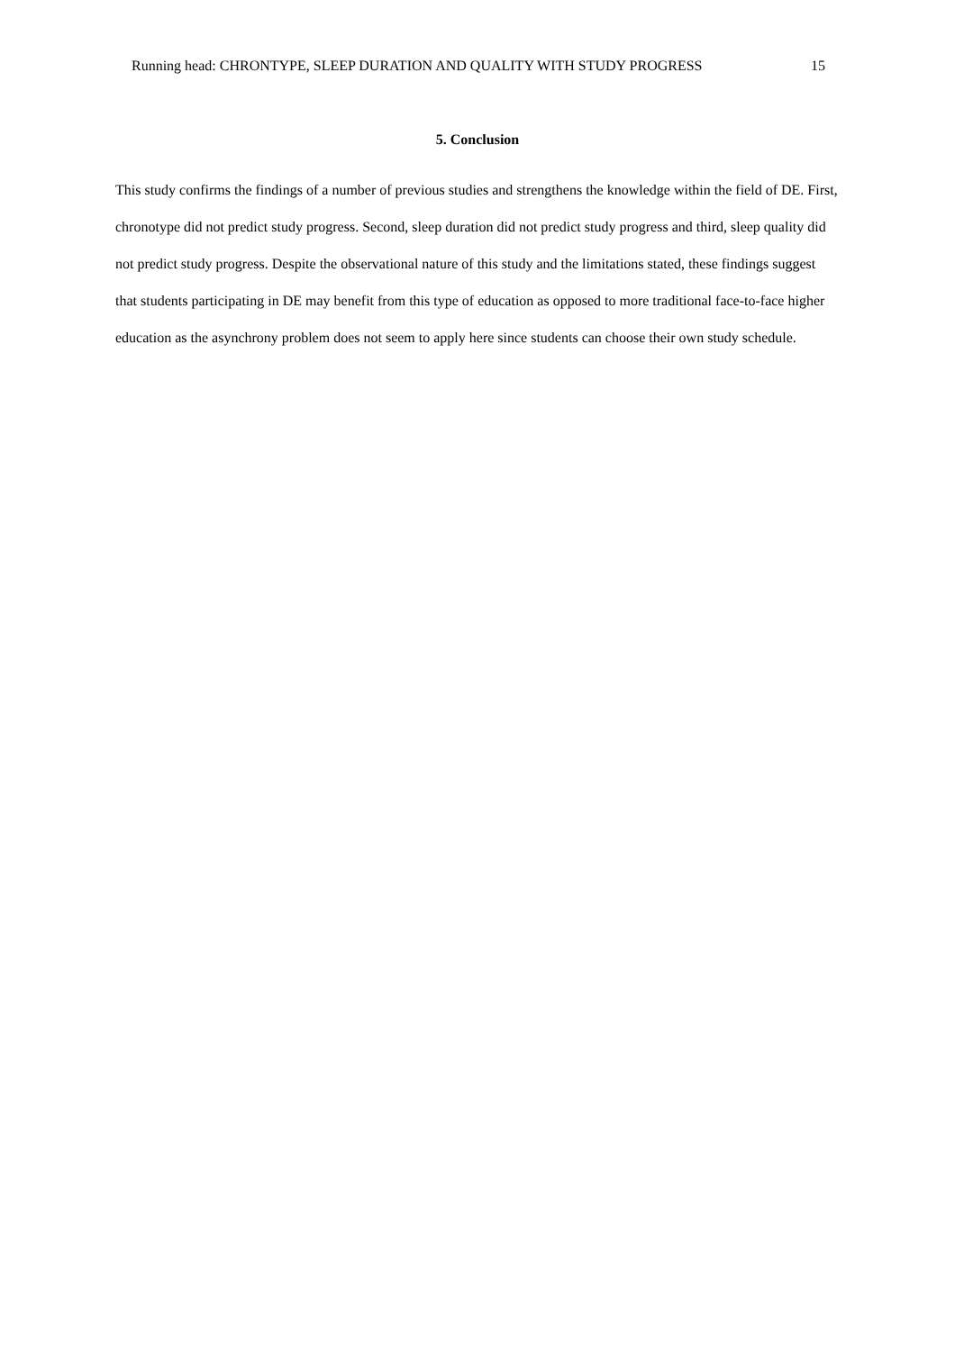Running head: CHRONTYPE, SLEEP DURATION AND QUALITY WITH STUDY PROGRESS 15
5. Conclusion
This study confirms the findings of a number of previous studies and strengthens the knowledge within the field of DE. First, chronotype did not predict study progress. Second, sleep duration did not predict study progress and third, sleep quality did not predict study progress. Despite the observational nature of this study and the limitations stated, these findings suggest that students participating in DE may benefit from this type of education as opposed to more traditional face-to-face higher education as the asynchrony problem does not seem to apply here since students can choose their own study schedule.